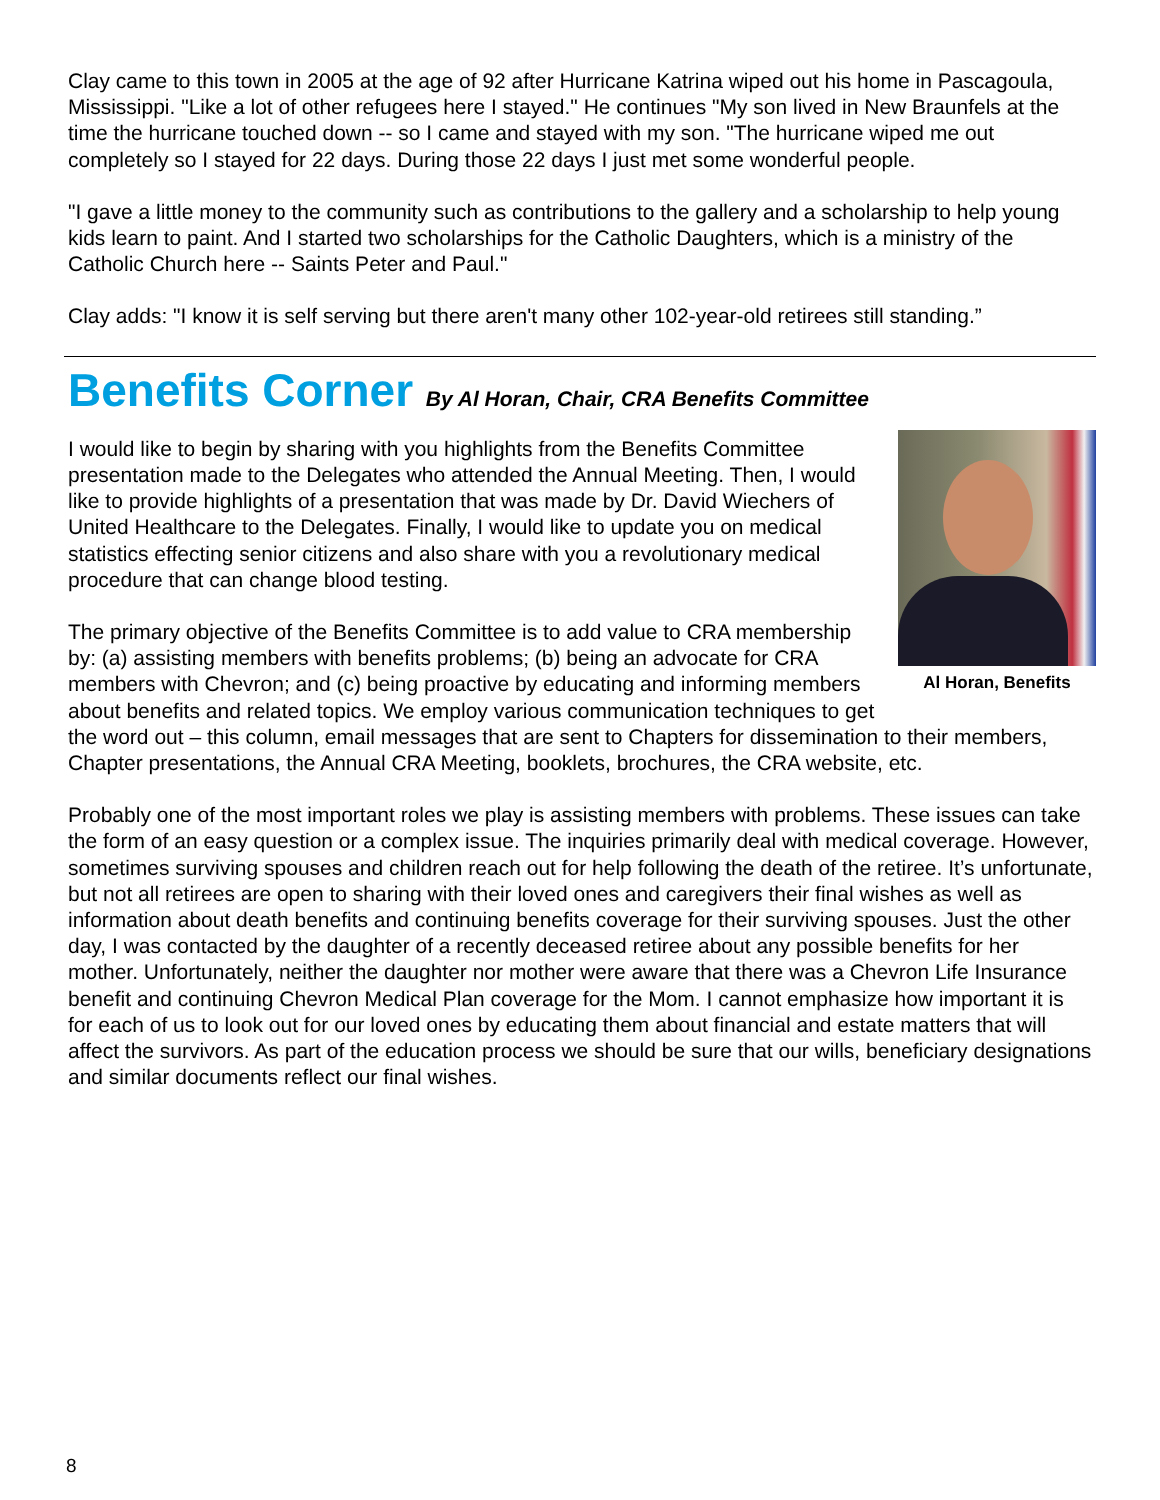Clay came to this town in 2005 at the age of 92 after Hurricane Katrina wiped out his home in Pascagoula, Mississippi. "Like a lot of other refugees here I stayed." He continues "My son lived in New Braunfels at the time the hurricane touched down -- so I came and stayed with my son. "The hurricane wiped me out completely so I stayed for 22 days. During those 22 days I just met some wonderful people.
"I gave a little money to the community such as contributions to the gallery and a scholarship to help young kids learn to paint. And I started two scholarships for the Catholic Daughters, which is a ministry of the Catholic Church here -- Saints Peter and Paul."
Clay adds: "I know it is self serving but there aren't many other 102-year-old retirees still standing.”
Benefits Corner By Al Horan, Chair, CRA Benefits Committee
Al Horan, Benefits
I would like to begin by sharing with you highlights from the Benefits Committee presentation made to the Delegates who attended the Annual Meeting. Then, I would like to provide highlights of a presentation that was made by Dr. David Wiechers of United Healthcare to the Delegates. Finally, I would like to update you on medical statistics effecting senior citizens and also share with you a revolutionary medical procedure that can change blood testing.
The primary objective of the Benefits Committee is to add value to CRA membership by: (a) assisting members with benefits problems; (b) being an advocate for CRA members with Chevron; and (c) being proactive by educating and informing members about benefits and related topics. We employ various communication techniques to get the word out – this column, email messages that are sent to Chapters for dissemination to their members, Chapter presentations, the Annual CRA Meeting, booklets, brochures, the CRA website, etc.
Probably one of the most important roles we play is assisting members with problems. These issues can take the form of an easy question or a complex issue. The inquiries primarily deal with medical coverage. However, sometimes surviving spouses and children reach out for help following the death of the retiree. It’s unfortunate, but not all retirees are open to sharing with their loved ones and caregivers their final wishes as well as information about death benefits and continuing benefits coverage for their surviving spouses. Just the other day, I was contacted by the daughter of a recently deceased retiree about any possible benefits for her mother. Unfortunately, neither the daughter nor mother were aware that there was a Chevron Life Insurance benefit and continuing Chevron Medical Plan coverage for the Mom. I cannot emphasize how important it is for each of us to look out for our loved ones by educating them about financial and estate matters that will affect the survivors. As part of the education process we should be sure that our wills, beneficiary designations and similar documents reflect our final wishes.
8